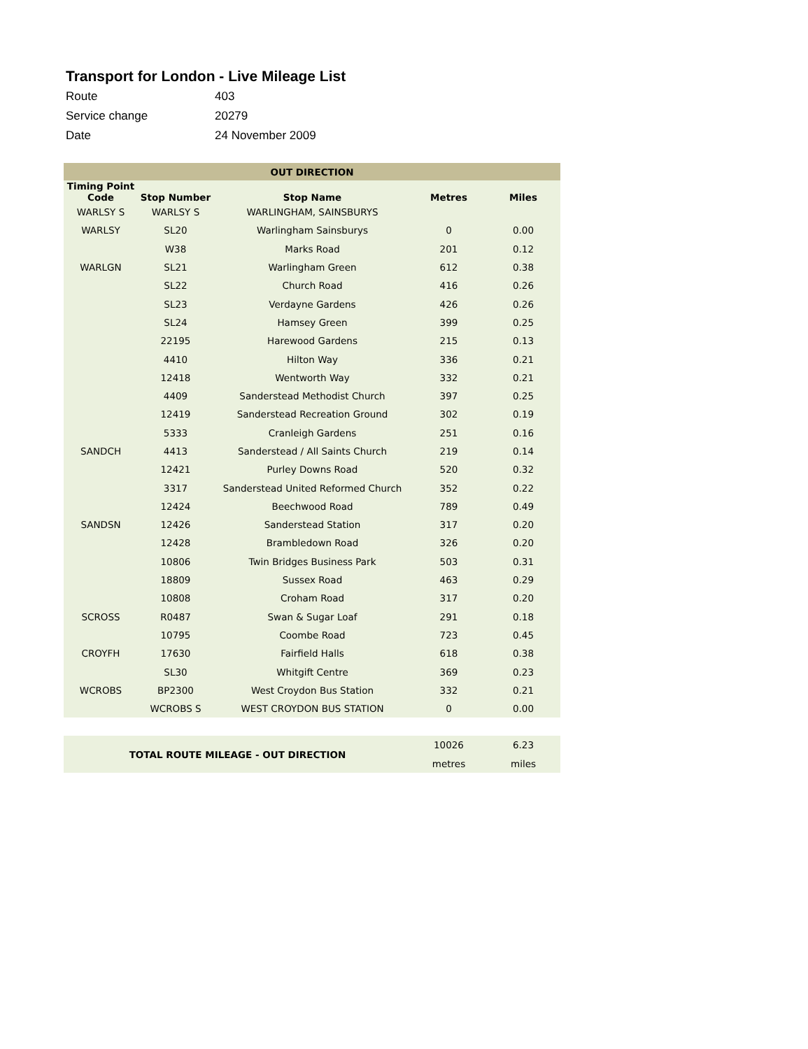Transport for London - Live Mileage List
Route 403
Service change 20279
Date 24 November 2009
| OUT DIRECTION | | | | |
| --- | --- | --- | --- | --- |
| Timing Point Code | Stop Number | Stop Name | Metres | Miles |
| WARLSY S | WARLSY S | WARLINGHAM, SAINSBURYS | | |
| WARLSY | SL20 | Warlingham Sainsburys | 0 | 0.00 |
| | W38 | Marks Road | 201 | 0.12 |
| WARLGN | SL21 | Warlingham Green | 612 | 0.38 |
| | SL22 | Church Road | 416 | 0.26 |
| | SL23 | Verdayne Gardens | 426 | 0.26 |
| | SL24 | Hamsey Green | 399 | 0.25 |
| | 22195 | Harewood Gardens | 215 | 0.13 |
| | 4410 | Hilton Way | 336 | 0.21 |
| | 12418 | Wentworth Way | 332 | 0.21 |
| | 4409 | Sanderstead Methodist Church | 397 | 0.25 |
| | 12419 | Sanderstead Recreation Ground | 302 | 0.19 |
| | 5333 | Cranleigh Gardens | 251 | 0.16 |
| SANDCH | 4413 | Sanderstead / All Saints Church | 219 | 0.14 |
| | 12421 | Purley Downs Road | 520 | 0.32 |
| | 3317 | Sanderstead United Reformed Church | 352 | 0.22 |
| | 12424 | Beechwood Road | 789 | 0.49 |
| SANDSN | 12426 | Sanderstead Station | 317 | 0.20 |
| | 12428 | Brambledown Road | 326 | 0.20 |
| | 10806 | Twin Bridges Business Park | 503 | 0.31 |
| | 18809 | Sussex Road | 463 | 0.29 |
| | 10808 | Croham Road | 317 | 0.20 |
| SCROSS | R0487 | Swan & Sugar Loaf | 291 | 0.18 |
| | 10795 | Coombe Road | 723 | 0.45 |
| CROYFH | 17630 | Fairfield Halls | 618 | 0.38 |
| | SL30 | Whitgift Centre | 369 | 0.23 |
| WCROBS | BP2300 | West Croydon Bus Station | 332 | 0.21 |
| | WCROBS S | WEST CROYDON BUS STATION | 0 | 0.00 |
| TOTAL ROUTE MILEAGE - OUT DIRECTION | 10026 | 6.23 |
| | metres | miles |